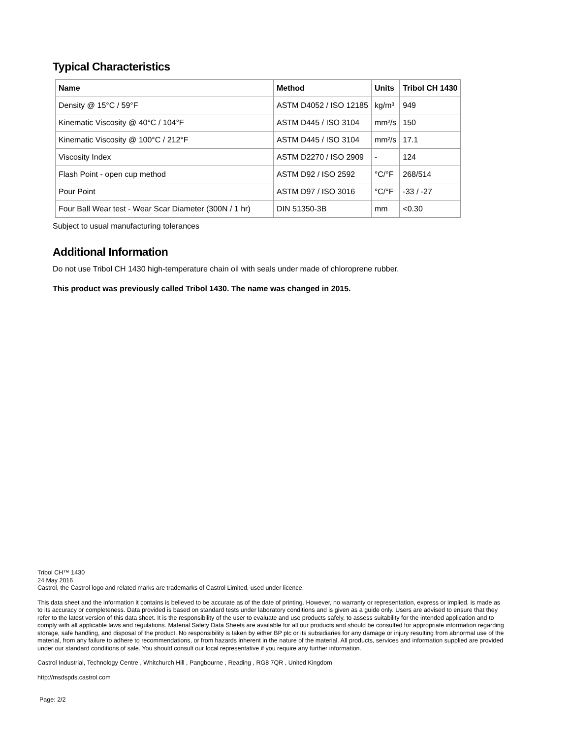Typical Characteristics
| Name | Method | Units | Tribol CH 1430 |
| --- | --- | --- | --- |
| Density @ 15°C / 59°F | ASTM D4052 / ISO 12185 | kg/m³ | 949 |
| Kinematic Viscosity @ 40°C / 104°F | ASTM D445 / ISO 3104 | mm²/s | 150 |
| Kinematic Viscosity @ 100°C / 212°F | ASTM D445 / ISO 3104 | mm²/s | 17.1 |
| Viscosity Index | ASTM D2270 / ISO 2909 | - | 124 |
| Flash Point - open cup method | ASTM D92 / ISO 2592 | °C/°F | 268/514 |
| Pour Point | ASTM D97 / ISO 3016 | °C/°F | -33 / -27 |
| Four Ball Wear test - Wear Scar Diameter (300N / 1 hr) | DIN 51350-3B | mm | <0.30 |
Subject to usual manufacturing tolerances
Additional Information
Do not use Tribol CH 1430 high-temperature chain oil with seals under made of chloroprene rubber.
This product was previously called Tribol 1430. The name was changed in 2015.
Tribol CH™ 1430
24 May 2016
Castrol, the Castrol logo and related marks are trademarks of Castrol Limited, used under licence.
This data sheet and the information it contains is believed to be accurate as of the date of printing. However, no warranty or representation, express or implied, is made as to its accuracy or completeness. Data provided is based on standard tests under laboratory conditions and is given as a guide only. Users are advised to ensure that they refer to the latest version of this data sheet. It is the responsibility of the user to evaluate and use products safely, to assess suitability for the intended application and to comply with all applicable laws and regulations. Material Safety Data Sheets are available for all our products and should be consulted for appropriate information regarding storage, safe handling, and disposal of the product. No responsibility is taken by either BP plc or its subsidiaries for any damage or injury resulting from abnormal use of the material, from any failure to adhere to recommendations, or from hazards inherent in the nature of the material. All products, services and information supplied are provided under our standard conditions of sale. You should consult our local representative if you require any further information.
Castrol Industrial, Technology Centre , Whitchurch Hill , Pangbourne , Reading , RG8 7QR , United Kingdom
http://msdspds.castrol.com
Page: 2/2